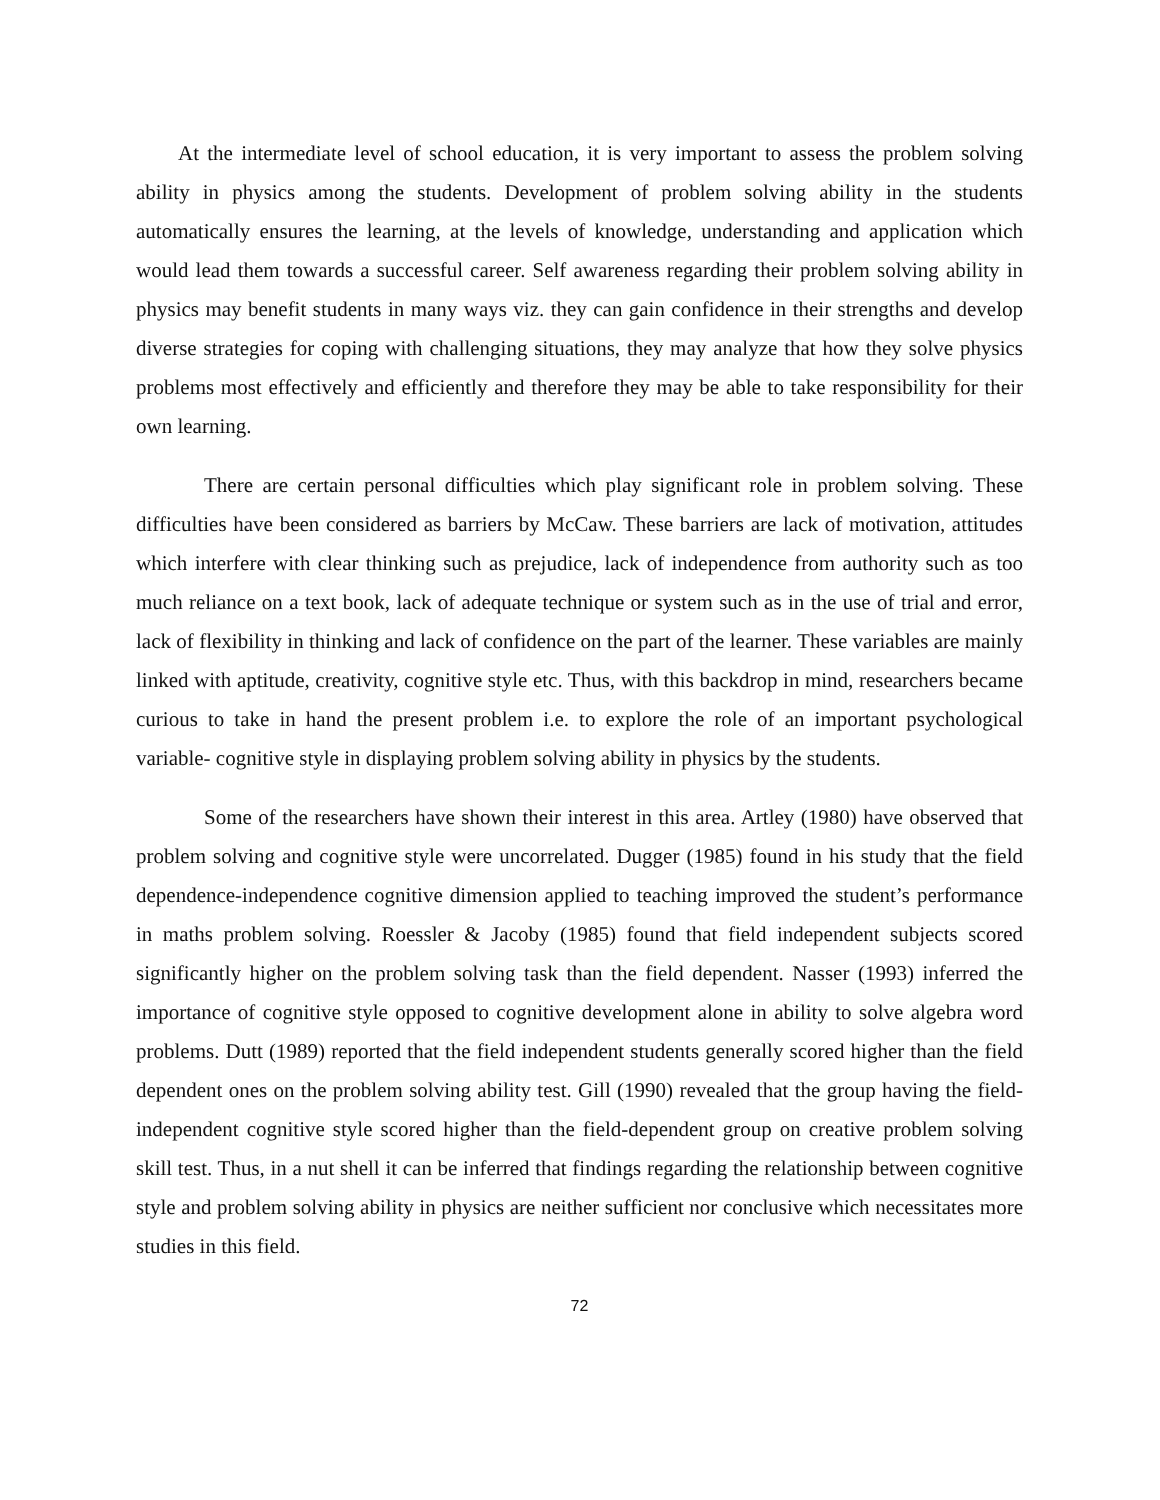At the intermediate level of school education, it is very important to assess the problem solving ability in physics among the students. Development of problem solving ability in the students automatically ensures the learning, at the levels of knowledge, understanding and application which would lead them towards a successful career. Self awareness regarding their problem solving ability in physics may benefit students in many ways viz. they can gain confidence in their strengths and develop diverse strategies for coping with challenging situations, they may analyze that how they solve physics problems most effectively and efficiently and therefore they may be able to take responsibility for their own learning.
There are certain personal difficulties which play significant role in problem solving. These difficulties have been considered as barriers by McCaw. These barriers are lack of motivation, attitudes which interfere with clear thinking such as prejudice, lack of independence from authority such as too much reliance on a text book, lack of adequate technique or system such as in the use of trial and error, lack of flexibility in thinking and lack of confidence on the part of the learner. These variables are mainly linked with aptitude, creativity, cognitive style etc. Thus, with this backdrop in mind, researchers became curious to take in hand the present problem i.e. to explore the role of an important psychological variable- cognitive style in displaying problem solving ability in physics by the students.
Some of the researchers have shown their interest in this area. Artley (1980) have observed that problem solving and cognitive style were uncorrelated. Dugger (1985) found in his study that the field dependence-independence cognitive dimension applied to teaching improved the student’s performance in maths problem solving. Roessler & Jacoby (1985) found that field independent subjects scored significantly higher on the problem solving task than the field dependent. Nasser (1993) inferred the importance of cognitive style opposed to cognitive development alone in ability to solve algebra word problems. Dutt (1989) reported that the field independent students generally scored higher than the field dependent ones on the problem solving ability test. Gill (1990) revealed that the group having the field-independent cognitive style scored higher than the field-dependent group on creative problem solving skill test. Thus, in a nut shell it can be inferred that findings regarding the relationship between cognitive style and problem solving ability in physics are neither sufficient nor conclusive which necessitates more studies in this field.
72